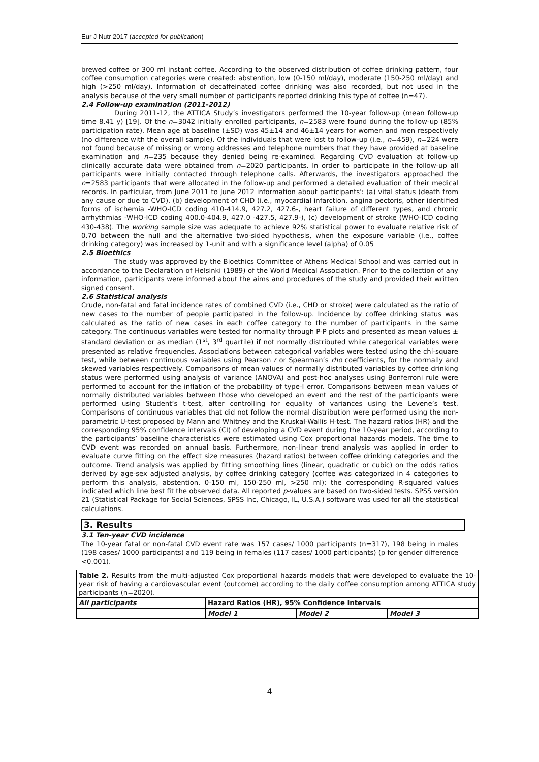Eur J Nutr 2017 (accepted for publication)
brewed coffee or 300 ml instant coffee. According to the observed distribution of coffee drinking pattern, four coffee consumption categories were created: abstention, low (0-150 ml/day), moderate (150-250 ml/day) and high (>250 ml/day). Information of decaffeinated coffee drinking was also recorded, but not used in the analysis because of the very small number of participants reported drinking this type of coffee (n=47).
2.4 Follow-up examination (2011-2012)
During 2011-12, the ATTICA Study’s investigators performed the 10-year follow-up (mean follow-up time 8.41 y) [19]. Of the n=3042 initially enrolled participants, n=2583 were found during the follow-up (85% participation rate). Mean age at baseline (±SD) was 45±14 and 46±14 years for women and men respectively (no difference with the overall sample). Of the individuals that were lost to follow-up (i.e., n=459), n=224 were not found because of missing or wrong addresses and telephone numbers that they have provided at baseline examination and n=235 because they denied being re-examined. Regarding CVD evaluation at follow-up clinically accurate data were obtained from n=2020 participants. In order to participate in the follow-up all participants were initially contacted through telephone calls. Afterwards, the investigators approached the n=2583 participants that were allocated in the follow-up and performed a detailed evaluation of their medical records. In particular, from June 2011 to June 2012 information about participants': (a) vital status (death from any cause or due to CVD), (b) development of CHD (i.e., myocardial infarction, angina pectoris, other identified forms of ischemia -WHO-ICD coding 410-414.9, 427.2, 427.6-, heart failure of different types, and chronic arrhythmias -WHO-ICD coding 400.0-404.9, 427.0 -427.5, 427.9-), (c) development of stroke (WHO-ICD coding 430-438). The working sample size was adequate to achieve 92% statistical power to evaluate relative risk of 0.70 between the null and the alternative two-sided hypothesis, when the exposure variable (i.e., coffee drinking category) was increased by 1-unit and with a significance level (alpha) of 0.05
2.5 Bioethics
The study was approved by the Bioethics Committee of Athens Medical School and was carried out in accordance to the Declaration of Helsinki (1989) of the World Medical Association. Prior to the collection of any information, participants were informed about the aims and procedures of the study and provided their written signed consent.
2.6 Statistical analysis
Crude, non-fatal and fatal incidence rates of combined CVD (i.e., CHD or stroke) were calculated as the ratio of new cases to the number of people participated in the follow-up. Incidence by coffee drinking status was calculated as the ratio of new cases in each coffee category to the number of participants in the same category. The continuous variables were tested for normality through P-P plots and presented as mean values ± standard deviation or as median (1<sup>st</sup>, 3<sup>rd</sup> quartile) if not normally distributed while categorical variables were presented as relative frequencies. Associations between categorical variables were tested using the chi-square test, while between continuous variables using Pearson r or Spearman’s rho coefficients, for the normally and skewed variables respectively. Comparisons of mean values of normally distributed variables by coffee drinking status were performed using analysis of variance (ANOVA) and post-hoc analyses using Bonferroni rule were performed to account for the inflation of the probability of type-I error. Comparisons between mean values of normally distributed variables between those who developed an event and the rest of the participants were performed using Student’s t-test, after controlling for equality of variances using the Levene’s test. Comparisons of continuous variables that did not follow the normal distribution were performed using the non-parametric U-test proposed by Mann and Whitney and the Kruskal-Wallis H-test. The hazard ratios (HR) and the corresponding 95% confidence intervals (CI) of developing a CVD event during the 10-year period, according to the participants’ baseline characteristics were estimated using Cox proportional hazards models. The time to CVD event was recorded on annual basis. Furthermore, non-linear trend analysis was applied in order to evaluate curve fitting on the effect size measures (hazard ratios) between coffee drinking categories and the outcome. Trend analysis was applied by fitting smoothing lines (linear, quadratic or cubic) on the odds ratios derived by age-sex adjusted analysis, by coffee drinking category (coffee was categorized in 4 categories to perform this analysis, abstention, 0-150 ml, 150-250 ml, >250 ml); the corresponding R-squared values indicated which line best fit the observed data. All reported p-values are based on two-sided tests. SPSS version 21 (Statistical Package for Social Sciences, SPSS Inc, Chicago, IL, U.S.A.) software was used for all the statistical calculations.
3. Results
3.1 Ten-year CVD incidence
The 10-year fatal or non-fatal CVD event rate was 157 cases/ 1000 participants (n=317), 198 being in males (198 cases/ 1000 participants) and 119 being in females (117 cases/ 1000 participants) (p for gender difference <0.001).
| Table 2. Results from the multi-adjusted Cox proportional hazards models that were developed to evaluate the 10-year risk of having a cardiovascular event (outcome) according to the daily coffee consumption among ATTICA study participants (n=2020). | | | |
| All participants | Hazard Ratios (HR), 95% Confidence Intervals | | |
| | Model 1 | Model 2 | Model 3 |
4